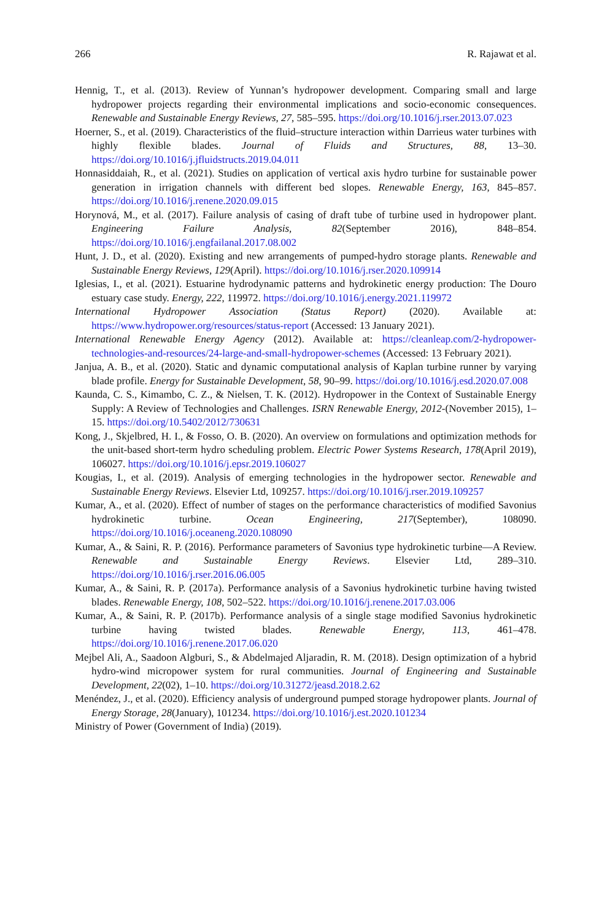266 R. Rajawat et al.
Hennig, T., et al. (2013). Review of Yunnan’s hydropower development. Comparing small and large hydropower projects regarding their environmental implications and socio-economic consequences. Renewable and Sustainable Energy Reviews, 27, 585–595. https://doi.org/10.1016/j.rser.2013.07.023
Hoerner, S., et al. (2019). Characteristics of the fluid–structure interaction within Darrieus water turbines with highly flexible blades. Journal of Fluids and Structures, 88, 13–30. https://doi.org/10.1016/j.jfluidstructs.2019.04.011
Honnasiddaiah, R., et al. (2021). Studies on application of vertical axis hydro turbine for sustainable power generation in irrigation channels with different bed slopes. Renewable Energy, 163, 845–857. https://doi.org/10.1016/j.renene.2020.09.015
Horynová, M., et al. (2017). Failure analysis of casing of draft tube of turbine used in hydropower plant. Engineering Failure Analysis, 82(September 2016), 848–854. https://doi.org/10.1016/j.engfailanal.2017.08.002
Hunt, J. D., et al. (2020). Existing and new arrangements of pumped-hydro storage plants. Renewable and Sustainable Energy Reviews, 129(April). https://doi.org/10.1016/j.rser.2020.109914
Iglesias, I., et al. (2021). Estuarine hydrodynamic patterns and hydrokinetic energy production: The Douro estuary case study. Energy, 222, 119972. https://doi.org/10.1016/j.energy.2021.119972
International Hydropower Association (Status Report) (2020). Available at: https://www.hydropower.org/resources/status-report (Accessed: 13 January 2021).
International Renewable Energy Agency (2012). Available at: https://cleanleap.com/2-hydropower-technologies-and-resources/24-large-and-small-hydropower-schemes (Accessed: 13 February 2021).
Janjua, A. B., et al. (2020). Static and dynamic computational analysis of Kaplan turbine runner by varying blade profile. Energy for Sustainable Development, 58, 90–99. https://doi.org/10.1016/j.esd.2020.07.008
Kaunda, C. S., Kimambo, C. Z., & Nielsen, T. K. (2012). Hydropower in the Context of Sustainable Energy Supply: A Review of Technologies and Challenges. ISRN Renewable Energy, 2012-(November 2015), 1–15. https://doi.org/10.5402/2012/730631
Kong, J., Skjelbred, H. I., & Fosso, O. B. (2020). An overview on formulations and optimization methods for the unit-based short-term hydro scheduling problem. Electric Power Systems Research, 178(April 2019), 106027. https://doi.org/10.1016/j.epsr.2019.106027
Kougias, I., et al. (2019). Analysis of emerging technologies in the hydropower sector. Renewable and Sustainable Energy Reviews. Elsevier Ltd, 109257. https://doi.org/10.1016/j.rser.2019.109257
Kumar, A., et al. (2020). Effect of number of stages on the performance characteristics of modified Savonius hydrokinetic turbine. Ocean Engineering, 217(September), 108090. https://doi.org/10.1016/j.oceaneng.2020.108090
Kumar, A., & Saini, R. P. (2016). Performance parameters of Savonius type hydrokinetic turbine—A Review. Renewable and Sustainable Energy Reviews. Elsevier Ltd, 289–310. https://doi.org/10.1016/j.rser.2016.06.005
Kumar, A., & Saini, R. P. (2017a). Performance analysis of a Savonius hydrokinetic turbine having twisted blades. Renewable Energy, 108, 502–522. https://doi.org/10.1016/j.renene.2017.03.006
Kumar, A., & Saini, R. P. (2017b). Performance analysis of a single stage modified Savonius hydrokinetic turbine having twisted blades. Renewable Energy, 113, 461–478. https://doi.org/10.1016/j.renene.2017.06.020
Mejbel Ali, A., Saadoon Algburi, S., & Abdelmajed Aljaradin, R. M. (2018). Design optimization of a hybrid hydro-wind micropower system for rural communities. Journal of Engineering and Sustainable Development, 22(02), 1–10. https://doi.org/10.31272/jeasd.2018.2.62
Menéndez, J., et al. (2020). Efficiency analysis of underground pumped storage hydropower plants. Journal of Energy Storage, 28(January), 101234. https://doi.org/10.1016/j.est.2020.101234
Ministry of Power (Government of India) (2019).